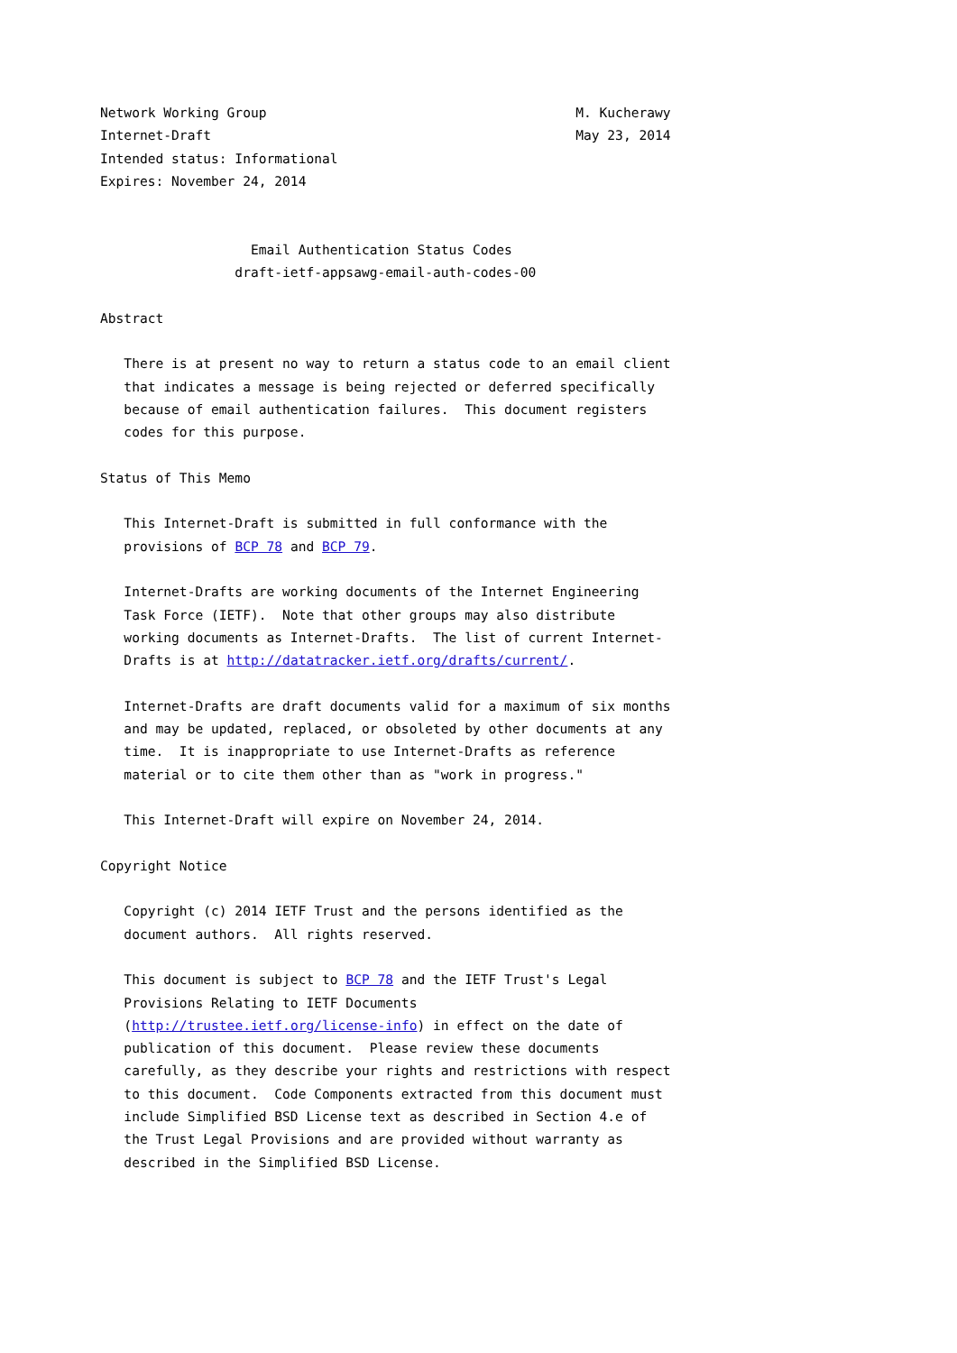Network Working Group                                       M. Kucherawy
Internet-Draft                                              May 23, 2014
Intended status: Informational
Expires: November 24, 2014


                   Email Authentication Status Codes
                 draft-ietf-appsawg-email-auth-codes-00

Abstract

   There is at present no way to return a status code to an email client
   that indicates a message is being rejected or deferred specifically
   because of email authentication failures.  This document registers
   codes for this purpose.

Status of This Memo

   This Internet-Draft is submitted in full conformance with the
   provisions of BCP 78 and BCP 79.

   Internet-Drafts are working documents of the Internet Engineering
   Task Force (IETF).  Note that other groups may also distribute
   working documents as Internet-Drafts.  The list of current Internet-
   Drafts is at http://datatracker.ietf.org/drafts/current/.

   Internet-Drafts are draft documents valid for a maximum of six months
   and may be updated, replaced, or obsoleted by other documents at any
   time.  It is inappropriate to use Internet-Drafts as reference
   material or to cite them other than as "work in progress."

   This Internet-Draft will expire on November 24, 2014.

Copyright Notice

   Copyright (c) 2014 IETF Trust and the persons identified as the
   document authors.  All rights reserved.

   This document is subject to BCP 78 and the IETF Trust's Legal
   Provisions Relating to IETF Documents
   (http://trustee.ietf.org/license-info) in effect on the date of
   publication of this document.  Please review these documents
   carefully, as they describe your rights and restrictions with respect
   to this document.  Code Components extracted from this document must
   include Simplified BSD License text as described in Section 4.e of
   the Trust Legal Provisions and are provided without warranty as
   described in the Simplified BSD License.